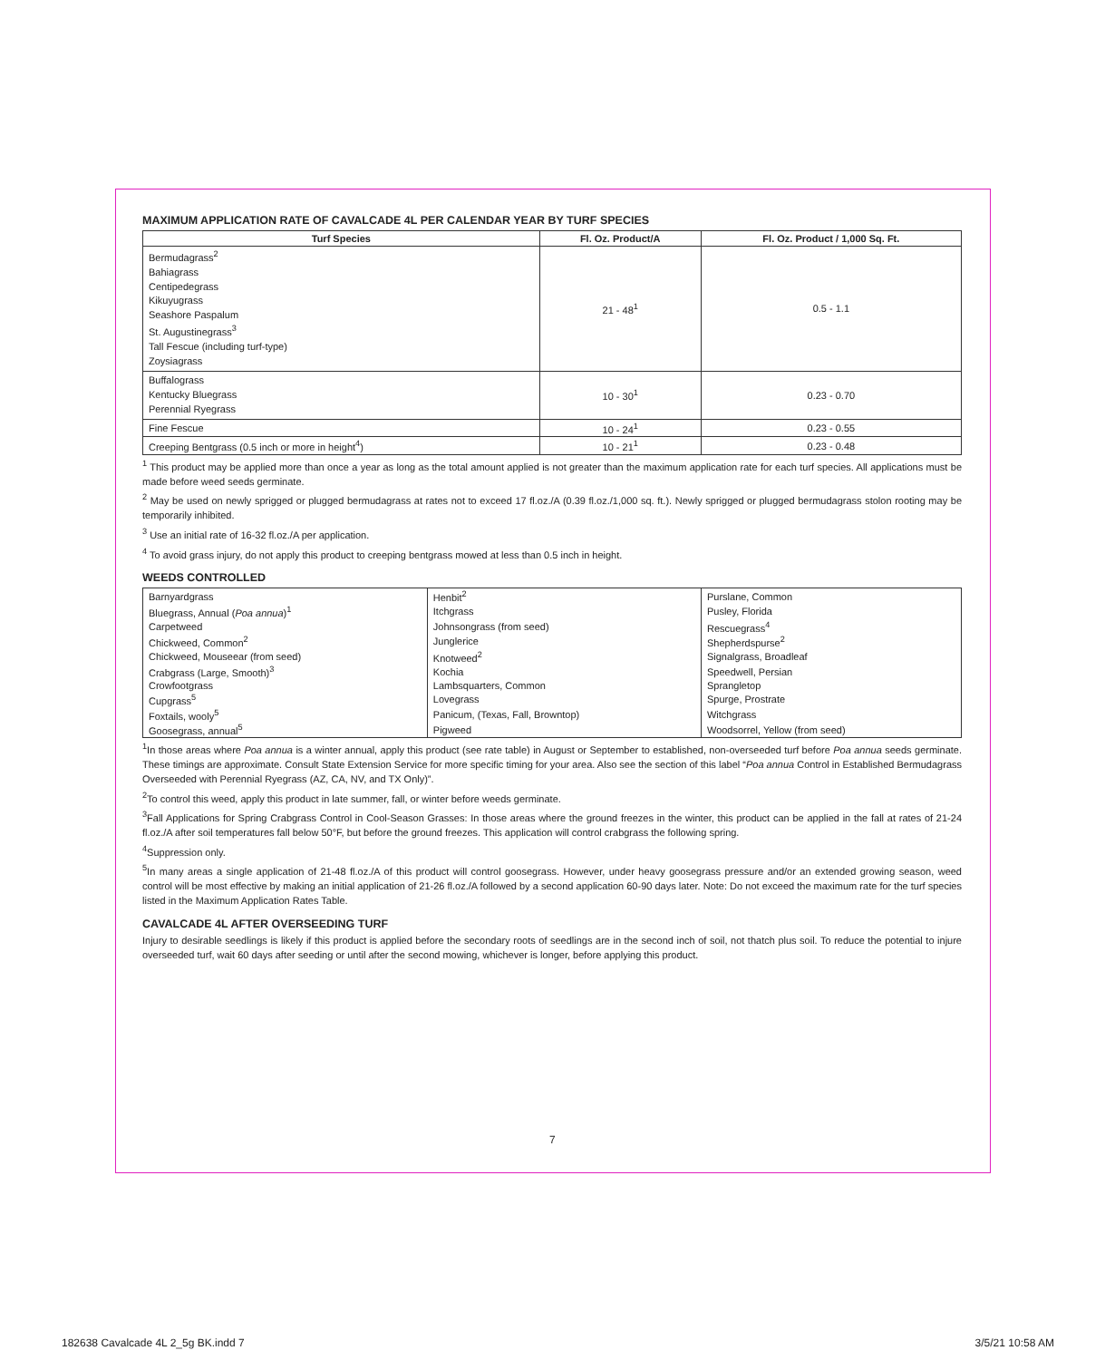MAXIMUM APPLICATION RATE OF CAVALCADE 4L PER CALENDAR YEAR BY TURF SPECIES
| Turf Species | Fl. Oz. Product/A | Fl. Oz. Product / 1,000 Sq. Ft. |
| --- | --- | --- |
| Bermudagrass<sup>2</sup> Bahiagrass Centipedegrass Kikuyugrass Seashore Paspalum St. Augustinegrass<sup>3</sup> Tall Fescue (including turf-type) Zoysiagrass | 21 - 48<sup>1</sup> | 0.5 - 1.1 |
| Buffalograss Kentucky Bluegrass Perennial Ryegrass | 10 - 30<sup>1</sup> | 0.23 - 0.70 |
| Fine Fescue | 10 - 24<sup>1</sup> | 0.23 - 0.55 |
| Creeping Bentgrass (0.5 inch or more in height<sup>4</sup>) | 10 - 21<sup>1</sup> | 0.23 - 0.48 |
<sup>1</sup> This product may be applied more than once a year as long as the total amount applied is not greater than the maximum application rate for each turf species. All applications must be made before weed seeds germinate.
<sup>2</sup> May be used on newly sprigged or plugged bermudagrass at rates not to exceed 17 fl.oz./A (0.39 fl.oz./1,000 sq. ft.). Newly sprigged or plugged bermudagrass stolon rooting may be temporarily inhibited.
<sup>3</sup> Use an initial rate of 16-32 fl.oz./A per application.
<sup>4</sup> To avoid grass injury, do not apply this product to creeping bentgrass mowed at less than 0.5 inch in height.
WEEDS CONTROLLED
| Barnyardgrass | Henbit<sup>2</sup> | Purslane, Common |
| Bluegrass, Annual ( Poa annua )<sup>1</sup> | Itchgrass | Pusley, Florida |
| Carpetweed | Johnsongrass (from seed) | Rescuegrass<sup>4</sup> |
| Chickweed, Common<sup>2</sup> | Junglerice | Shepherdspurse<sup>2</sup> |
| Chickweed, Mouseear (from seed) | Knotweed<sup>2</sup> | Signalgrass, Broadleaf |
| Crabgrass (Large, Smooth)<sup>3</sup> | Kochia | Speedwell, Persian |
| Crowfootgrass | Lambsquarters, Common | Sprangletop |
| Cupgrass<sup>5</sup> | Lovegrass | Spurge, Prostrate |
| Foxtails, wooly<sup>5</sup> | Panicum, (Texas, Fall, Browntop) | Witchgrass |
| Goosegrass, annual<sup>5</sup> | Pigweed | Woodsorrel, Yellow (from seed) |
<sup>1</sup> In those areas where Poa annua is a winter annual, apply this product (see rate table) in August or September to established, non-overseeded turf before Poa annua seeds germinate. These timings are approximate. Consult State Extension Service for more specific timing for your area. Also see the section of this label “Poa annua Control in Established Bermudagrass Overseeded with Perennial Ryegrass (AZ, CA, NV, and TX Only)”.
<sup>2</sup> To control this weed, apply this product in late summer, fall, or winter before weeds germinate.
<sup>3</sup> Fall Applications for Spring Crabgrass Control in Cool-Season Grasses: In those areas where the ground freezes in the winter, this product can be applied in the fall at rates of 21-24 fl.oz./A after soil temperatures fall below 50°F, but before the ground freezes. This application will control crabgrass the following spring.
<sup>4</sup> Suppression only.
<sup>5</sup> In many areas a single application of 21-48 fl.oz./A of this product will control goosegrass. However, under heavy goosegrass pressure and/or an extended growing season, weed control will be most effective by making an initial application of 21-26 fl.oz./A followed by a second application 60-90 days later. Note: Do not exceed the maximum rate for the turf species listed in the Maximum Application Rates Table.
CAVALCADE 4L AFTER OVERSEEDING TURF
Injury to desirable seedlings is likely if this product is applied before the secondary roots of seedlings are in the second inch of soil, not thatch plus soil. To reduce the potential to injure overseeded turf, wait 60 days after seeding or until after the second mowing, whichever is longer, before applying this product.
7
182638 Cavalcade 4L 2_5g BK.indd 7
3/5/21 10:58 AM